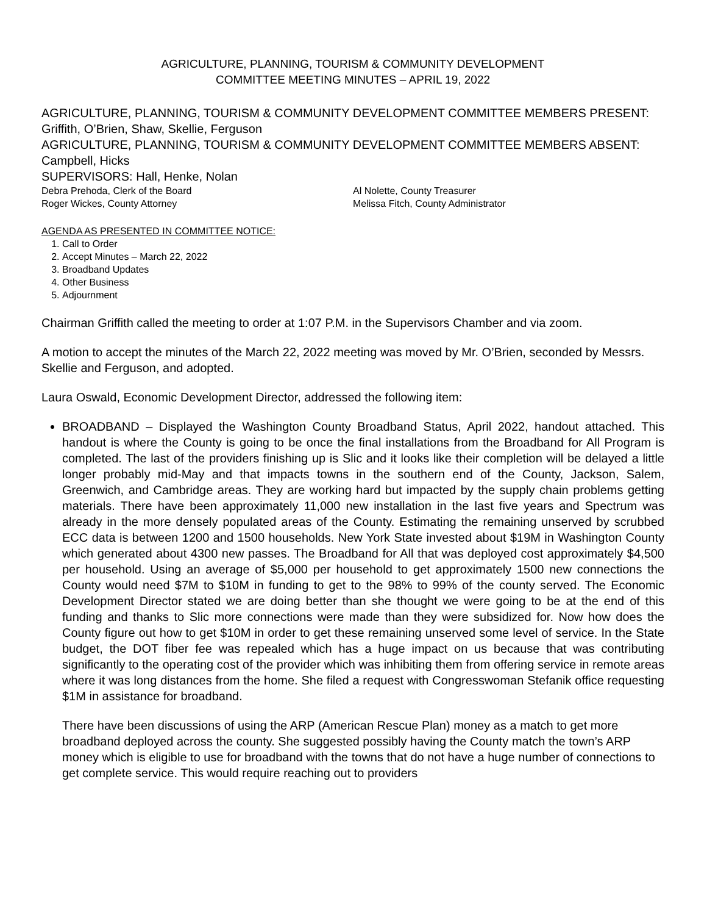AGRICULTURE, PLANNING, TOURISM & COMMUNITY DEVELOPMENT
COMMITTEE MEETING MINUTES – APRIL 19, 2022
AGRICULTURE, PLANNING, TOURISM & COMMUNITY DEVELOPMENT COMMITTEE MEMBERS PRESENT: Griffith, O’Brien, Shaw, Skellie, Ferguson
AGRICULTURE, PLANNING, TOURISM & COMMUNITY DEVELOPMENT COMMITTEE MEMBERS ABSENT: Campbell, Hicks
SUPERVISORS: Hall, Henke, Nolan
Debra Prehoda, Clerk of the Board
Roger Wickes, County Attorney
Al Nolette, County Treasurer
Melissa Fitch, County Administrator
AGENDA AS PRESENTED IN COMMITTEE NOTICE:
1. Call to Order
2. Accept Minutes – March 22, 2022
3. Broadband Updates
4. Other Business
5. Adjournment
Chairman Griffith called the meeting to order at 1:07 P.M. in the Supervisors Chamber and via zoom.
A motion to accept the minutes of the March 22, 2022 meeting was moved by Mr. O’Brien, seconded by Messrs. Skellie and Ferguson, and adopted.
Laura Oswald, Economic Development Director, addressed the following item:
BROADBAND – Displayed the Washington County Broadband Status, April 2022, handout attached. This handout is where the County is going to be once the final installations from the Broadband for All Program is completed. The last of the providers finishing up is Slic and it looks like their completion will be delayed a little longer probably mid-May and that impacts towns in the southern end of the County, Jackson, Salem, Greenwich, and Cambridge areas. They are working hard but impacted by the supply chain problems getting materials. There have been approximately 11,000 new installation in the last five years and Spectrum was already in the more densely populated areas of the County. Estimating the remaining unserved by scrubbed ECC data is between 1200 and 1500 households. New York State invested about $19M in Washington County which generated about 4300 new passes. The Broadband for All that was deployed cost approximately $4,500 per household. Using an average of $5,000 per household to get approximately 1500 new connections the County would need $7M to $10M in funding to get to the 98% to 99% of the county served. The Economic Development Director stated we are doing better than she thought we were going to be at the end of this funding and thanks to Slic more connections were made than they were subsidized for. Now how does the County figure out how to get $10M in order to get these remaining unserved some level of service. In the State budget, the DOT fiber fee was repealed which has a huge impact on us because that was contributing significantly to the operating cost of the provider which was inhibiting them from offering service in remote areas where it was long distances from the home. She filed a request with Congresswoman Stefanik office requesting $1M in assistance for broadband.
There have been discussions of using the ARP (American Rescue Plan) money as a match to get more broadband deployed across the county. She suggested possibly having the County match the town’s ARP money which is eligible to use for broadband with the towns that do not have a huge number of connections to get complete service. This would require reaching out to providers